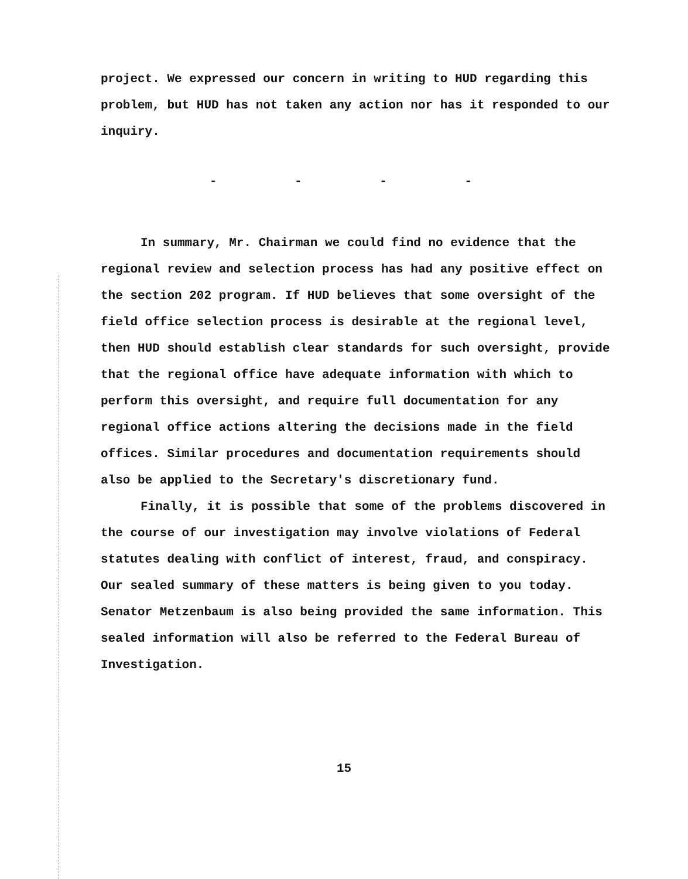project. We expressed our concern in writing to HUD regarding this problem, but HUD has not taken any action nor has it responded to our inquiry.
- - - -
In summary, Mr. Chairman we could find no evidence that the regional review and selection process has had any positive effect on the section 202 program. If HUD believes that some oversight of the field office selection process is desirable at the regional level, then HUD should establish clear standards for such oversight, provide that the regional office have adequate information with which to perform this oversight, and require full documentation for any regional office actions altering the decisions made in the field offices. Similar procedures and documentation requirements should also be applied to the Secretary's discretionary fund.
Finally, it is possible that some of the problems discovered in the course of our investigation may involve violations of Federal statutes dealing with conflict of interest, fraud, and conspiracy. Our sealed summary of these matters is being given to you today. Senator Metzenbaum is also being provided the same information. This sealed information will also be referred to the Federal Bureau of Investigation.
15